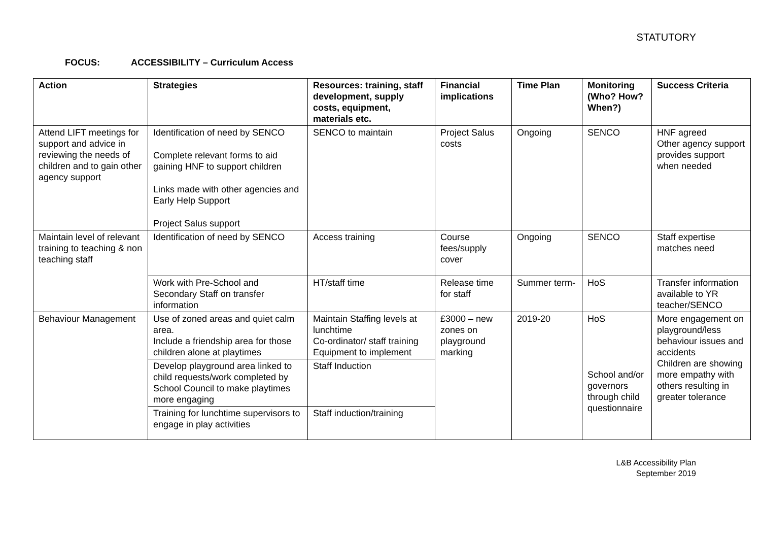STATUTORY
FOCUS: ACCESSIBILITY – Curriculum Access
| Action | Strategies | Resources: training, staff development, supply costs, equipment, materials etc. | Financial implications | Time Plan | Monitoring (Who? How? When?) | Success Criteria |
| --- | --- | --- | --- | --- | --- | --- |
| Attend LIFT meetings for support and advice in reviewing the needs of children and to gain other agency support | Identification of need by SENCO Complete relevant forms to aid gaining HNF to support children Links made with other agencies and Early Help Support Project Salus support | SENCO to maintain | Project Salus costs | Ongoing | SENCO | HNF agreed Other agency support provides support when needed |
| Maintain level of relevant training to teaching & non teaching staff | Identification of need by SENCO | Access training | Course fees/supply cover | Ongoing | SENCO | Staff expertise matches need |
| | Work with Pre-School and Secondary Staff on transfer information | HT/staff time | Release time for staff | Summer term- | HoS | Transfer information available to YR teacher/SENCO |
| Behaviour Management | Use of zoned areas and quiet calm area. Include a friendship area for those children alone at playtimes | Maintain Staffing levels at lunchtime Co-ordinator/ staff training Equipment to implement | £3000 – new zones on playground marking | 2019-20 | HoS School and/or governors through child questionnaire | More engagement on playground/less behaviour issues and accidents Children are showing more empathy with others resulting in greater tolerance |
| | Develop playground area linked to child requests/work completed by School Council to make playtimes more engaging | Staff Induction | | | | |
| | Training for lunchtime supervisors to engage in play activities | Staff induction/training | | | | |
L&B Accessibility Plan
September 2019